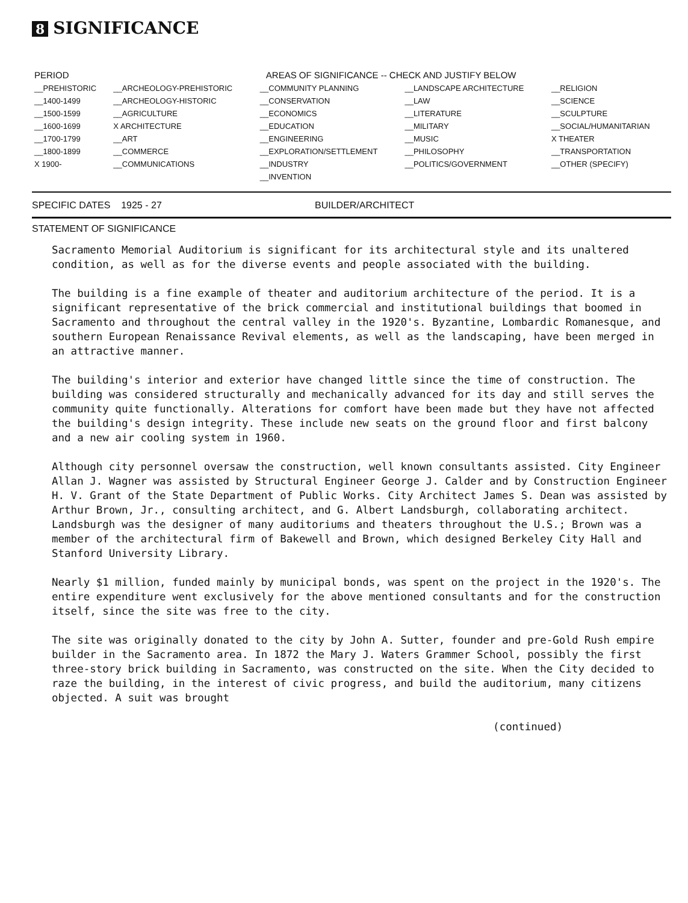8 SIGNIFICANCE
| PERIOD | AREAS OF SIGNIFICANCE -- CHECK AND JUSTIFY BELOW | | | |
| --- | --- | --- | --- | --- |
| __PREHISTORIC | __ARCHEOLOGY-PREHISTORIC | __COMMUNITY PLANNING | __LANDSCAPE ARCHITECTURE | __RELIGION |
| __1400-1499 | __ARCHEOLOGY-HISTORIC | __CONSERVATION | __LAW | __SCIENCE |
| __1500-1599 | __AGRICULTURE | __ECONOMICS | __LITERATURE | __SCULPTURE |
| __1600-1699 | X ARCHITECTURE | __EDUCATION | __MILITARY | __SOCIAL/HUMANITARIAN |
| __1700-1799 | __ART | __ENGINEERING | __MUSIC | X THEATER |
| __1800-1899 | __COMMERCE | __EXPLORATION/SETTLEMENT | __PHILOSOPHY | __TRANSPORTATION |
| X 1900- | __COMMUNICATIONS | __INDUSTRY | __POLITICS/GOVERNMENT | __OTHER (SPECIFY) |
| | | __INVENTION | | |
SPECIFIC DATES 1925 - 27 BUILDER/ARCHITECT
STATEMENT OF SIGNIFICANCE
Sacramento Memorial Auditorium is significant for its architectural style and its unaltered condition, as well as for the diverse events and people associated with the building.
The building is a fine example of theater and auditorium architecture of the period. It is a significant representative of the brick commercial and institutional buildings that boomed in Sacramento and throughout the central valley in the 1920's. Byzantine, Lombardic Romanesque, and southern European Renaissance Revival elements, as well as the landscaping, have been merged in an attractive manner.
The building's interior and exterior have changed little since the time of construction. The building was considered structurally and mechanically advanced for its day and still serves the community quite functionally. Alterations for comfort have been made but they have not affected the building's design integrity. These include new seats on the ground floor and first balcony and a new air cooling system in 1960.
Although city personnel oversaw the construction, well known consultants assisted. City Engineer Allan J. Wagner was assisted by Structural Engineer George J. Calder and by Construction Engineer H. V. Grant of the State Department of Public Works. City Architect James S. Dean was assisted by Arthur Brown, Jr., consulting architect, and G. Albert Landsburgh, collaborating architect. Landsburgh was the designer of many auditoriums and theaters throughout the U.S.; Brown was a member of the architectural firm of Bakewell and Brown, which designed Berkeley City Hall and Stanford University Library.
Nearly $1 million, funded mainly by municipal bonds, was spent on the project in the 1920's. The entire expenditure went exclusively for the above mentioned consultants and for the construction itself, since the site was free to the city.
The site was originally donated to the city by John A. Sutter, founder and pre-Gold Rush empire builder in the Sacramento area. In 1872 the Mary J. Waters Grammer School, possibly the first three-story brick building in Sacramento, was constructed on the site. When the City decided to raze the building, in the interest of civic progress, and build the auditorium, many citizens objected. A suit was brought
(continued)